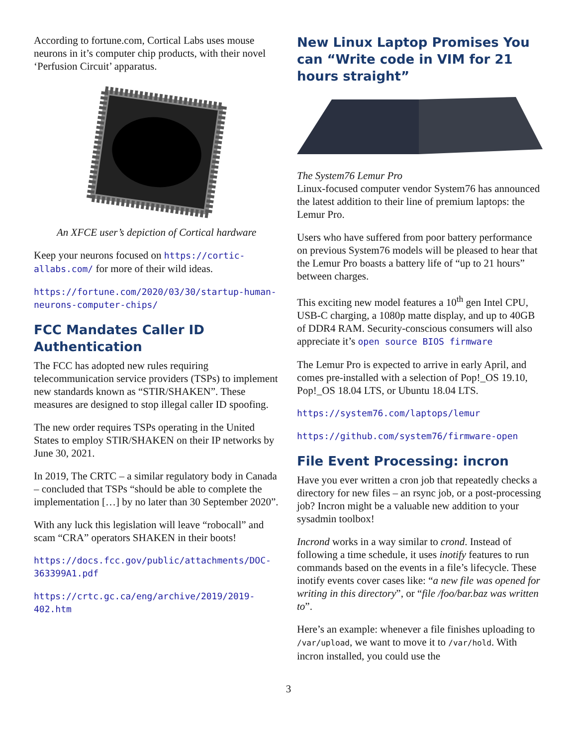According to fortune.com, Cortical Labs uses mouse neurons in it’s computer chip products, with their novel ‘Perfusion Circuit’ apparatus.
An XFCE user’s depiction of Cortical hardware
Keep your neurons focused on https://cortic-allabs.com/ for more of their wild ideas.
https://fortune.com/2020/03/30/startup-human-neurons-computer-chips/
FCC Mandates Caller ID Authentication
The FCC has adopted new rules requiring telecommunication service providers (TSPs) to implement new standards known as “STIR/SHAKEN”. These measures are designed to stop illegal caller ID spoofing.
The new order requires TSPs operating in the United States to employ STIR/SHAKEN on their IP networks by June 30, 2021.
In 2019, The CRTC – a similar regulatory body in Canada – concluded that TSPs “should be able to complete the implementation […] by no later than 30 September 2020”.
With any luck this legislation will leave “robocall” and scam “CRA” operators SHAKEN in their boots!
https://docs.fcc.gov/public/attachments/DOC-363399A1.pdf
https://crtc.gc.ca/eng/archive/2019/2019-402.htm
New Linux Laptop Promises You can “Write code in VIM for 21 hours straight”
The System76 Lemur Pro
Linux-focused computer vendor System76 has announced the latest addition to their line of premium laptops: the Lemur Pro.
Users who have suffered from poor battery performance on previous System76 models will be pleased to hear that the Lemur Pro boasts a battery life of “up to 21 hours” between charges.
This exciting new model features a 10<sup>th</sup> gen Intel CPU, USB-C charging, a 1080p matte display, and up to 40GB of DDR4 RAM. Security-conscious consumers will also appreciate it’s open source BIOS firmware
The Lemur Pro is expected to arrive in early April, and comes pre-installed with a selection of Pop!_OS 19.10, Pop!_OS 18.04 LTS, or Ubuntu 18.04 LTS.
https://system76.com/laptops/lemur
https://github.com/system76/firmware-open
File Event Processing: incron
Have you ever written a cron job that repeatedly checks a directory for new files – an rsync job, or a post-processing job? Incron might be a valuable new addition to your sysadmin toolbox!
Incrond works in a way similar to crond. Instead of following a time schedule, it uses inotify features to run commands based on the events in a file’s lifecycle. These inotify events cover cases like: “a new file was opened for writing in this directory”, or “file /foo/bar.baz was written to”.
Here’s an example: whenever a file finishes uploading to /var/upload, we want to move it to /var/hold. With incron installed, you could use the
3